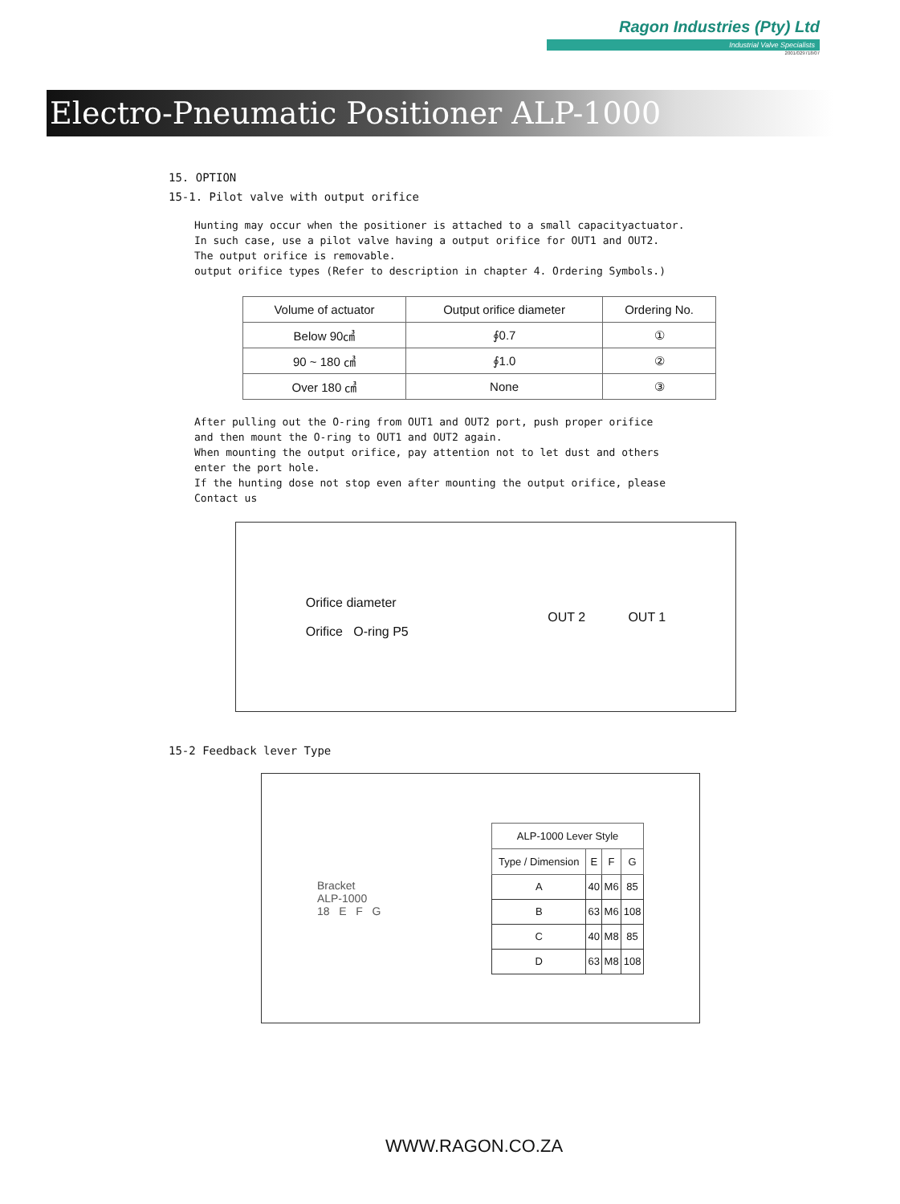Ragon Industries (Pty) Ltd
Industrial Valve Specialists
2001/029718/07
Electro-Pneumatic Positioner ALP-1000
15. OPTION
15-1. Pilot valve with output orifice
Hunting may occur when the positioner is attached to a small capacityactuator.
In such case, use a pilot valve having a output orifice for OUT1 and OUT2.
The output orifice is removable.
output orifice types (Refer to description in chapter 4. Ordering Symbols.)
| Volume of actuator | Output orifice diameter | Ordering No. |
| --- | --- | --- |
| Below 90㎤ | ∮0.7 | ① |
| 90 ~ 180 ㎤ | ∮1.0 | ② |
| Over 180 ㎤ | None | ③ |
After pulling out the O-ring from OUT1 and OUT2 port, push proper orifice
and then mount the O-ring to OUT1 and OUT2 again.
When mounting the output orifice, pay attention not to let dust and others
enter the port hole.
If the hunting dose not stop even after mounting the output orifice, please
Contact us
Orifice diameter
Orifice O-ring P5
OUT 2 OUT 1
15-2 Feedback lever Type
Bracket
ALP-1000
18 E F G
| ALP-1000 Lever Style | | | |
| --- | --- | --- | --- |
| Type / Dimension | E | F | G |
| A | 40 | M6 | 85 |
| B | 63 | M6 | 108 |
| C | 40 | M8 | 85 |
| D | 63 | M8 | 108 |
WWW.RAGON.CO.ZA